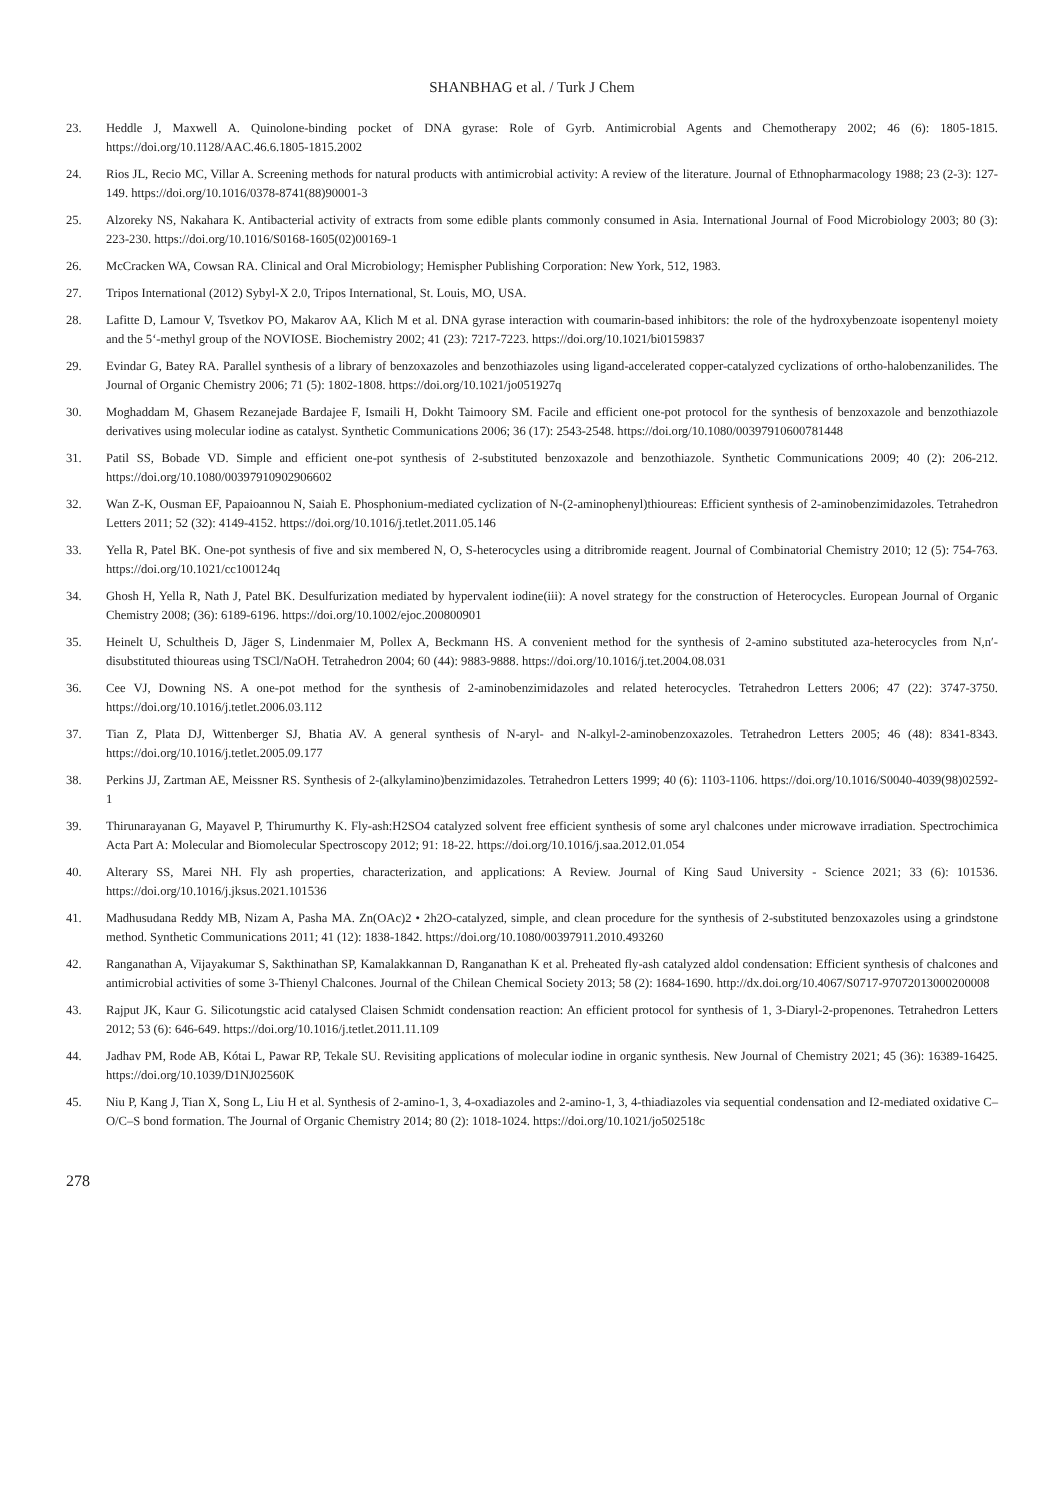SHANBHAG et al. / Turk J Chem
23. Heddle J, Maxwell A. Quinolone-binding pocket of DNA gyrase: Role of Gyrb. Antimicrobial Agents and Chemotherapy 2002; 46 (6): 1805-1815. https://doi.org/10.1128/AAC.46.6.1805-1815.2002
24. Rios JL, Recio MC, Villar A. Screening methods for natural products with antimicrobial activity: A review of the literature. Journal of Ethnopharmacology 1988; 23 (2-3): 127-149. https://doi.org/10.1016/0378-8741(88)90001-3
25. Alzoreky NS, Nakahara K. Antibacterial activity of extracts from some edible plants commonly consumed in Asia. International Journal of Food Microbiology 2003; 80 (3): 223-230. https://doi.org/10.1016/S0168-1605(02)00169-1
26. McCracken WA, Cowsan RA. Clinical and Oral Microbiology; Hemispher Publishing Corporation: New York, 512, 1983.
27. Tripos International (2012) Sybyl-X 2.0, Tripos International, St. Louis, MO, USA.
28. Lafitte D, Lamour V, Tsvetkov PO, Makarov AA, Klich M et al. DNA gyrase interaction with coumarin-based inhibitors: the role of the hydroxybenzoate isopentenyl moiety and the 5‘-methyl group of the NOVIOSE. Biochemistry 2002; 41 (23): 7217-7223. https://doi.org/10.1021/bi0159837
29. Evindar G, Batey RA. Parallel synthesis of a library of benzoxazoles and benzothiazoles using ligand-accelerated copper-catalyzed cyclizations of ortho-halobenzanilides. The Journal of Organic Chemistry 2006; 71 (5): 1802-1808. https://doi.org/10.1021/jo051927q
30. Moghaddam M, Ghasem Rezanejade Bardajee F, Ismaili H, Dokht Taimoory SM. Facile and efficient one-pot protocol for the synthesis of benzoxazole and benzothiazole derivatives using molecular iodine as catalyst. Synthetic Communications 2006; 36 (17): 2543-2548. https://doi.org/10.1080/00397910600781448
31. Patil SS, Bobade VD. Simple and efficient one-pot synthesis of 2-substituted benzoxazole and benzothiazole. Synthetic Communications 2009; 40 (2): 206-212. https://doi.org/10.1080/00397910902906602
32. Wan Z-K, Ousman EF, Papaioannou N, Saiah E. Phosphonium-mediated cyclization of N-(2-aminophenyl)thioureas: Efficient synthesis of 2-aminobenzimidazoles. Tetrahedron Letters 2011; 52 (32): 4149-4152. https://doi.org/10.1016/j.tetlet.2011.05.146
33. Yella R, Patel BK. One-pot synthesis of five and six membered N, O, S-heterocycles using a ditribromide reagent. Journal of Combinatorial Chemistry 2010; 12 (5): 754-763. https://doi.org/10.1021/cc100124q
34. Ghosh H, Yella R, Nath J, Patel BK. Desulfurization mediated by hypervalent iodine(iii): A novel strategy for the construction of Heterocycles. European Journal of Organic Chemistry 2008; (36): 6189-6196. https://doi.org/10.1002/ejoc.200800901
35. Heinelt U, Schultheis D, Jäger S, Lindenmaier M, Pollex A, Beckmann HS. A convenient method for the synthesis of 2-amino substituted aza-heterocycles from N,n′-disubstituted thioureas using TSCl/NaOH. Tetrahedron 2004; 60 (44): 9883-9888. https://doi.org/10.1016/j.tet.2004.08.031
36. Cee VJ, Downing NS. A one-pot method for the synthesis of 2-aminobenzimidazoles and related heterocycles. Tetrahedron Letters 2006; 47 (22): 3747-3750. https://doi.org/10.1016/j.tetlet.2006.03.112
37. Tian Z, Plata DJ, Wittenberger SJ, Bhatia AV. A general synthesis of N-aryl- and N-alkyl-2-aminobenzoxazoles. Tetrahedron Letters 2005; 46 (48): 8341-8343. https://doi.org/10.1016/j.tetlet.2005.09.177
38. Perkins JJ, Zartman AE, Meissner RS. Synthesis of 2-(alkylamino)benzimidazoles. Tetrahedron Letters 1999; 40 (6): 1103-1106. https://doi.org/10.1016/S0040-4039(98)02592-1
39. Thirunarayanan G, Mayavel P, Thirumurthy K. Fly-ash:H2SO4 catalyzed solvent free efficient synthesis of some aryl chalcones under microwave irradiation. Spectrochimica Acta Part A: Molecular and Biomolecular Spectroscopy 2012; 91: 18-22. https://doi.org/10.1016/j.saa.2012.01.054
40. Alterary SS, Marei NH. Fly ash properties, characterization, and applications: A Review. Journal of King Saud University - Science 2021; 33 (6): 101536. https://doi.org/10.1016/j.jksus.2021.101536
41. Madhusudana Reddy MB, Nizam A, Pasha MA. Zn(OAc)2 • 2h2O-catalyzed, simple, and clean procedure for the synthesis of 2-substituted benzoxazoles using a grindstone method. Synthetic Communications 2011; 41 (12): 1838-1842. https://doi.org/10.1080/00397911.2010.493260
42. Ranganathan A, Vijayakumar S, Sakthinathan SP, Kamalakkannan D, Ranganathan K et al. Preheated fly-ash catalyzed aldol condensation: Efficient synthesis of chalcones and antimicrobial activities of some 3-Thienyl Chalcones. Journal of the Chilean Chemical Society 2013; 58 (2): 1684-1690. http://dx.doi.org/10.4067/S0717-97072013000200008
43. Rajput JK, Kaur G. Silicotungstic acid catalysed Claisen Schmidt condensation reaction: An efficient protocol for synthesis of 1, 3-Diaryl-2-propenones. Tetrahedron Letters 2012; 53 (6): 646-649. https://doi.org/10.1016/j.tetlet.2011.11.109
44. Jadhav PM, Rode AB, Kótai L, Pawar RP, Tekale SU. Revisiting applications of molecular iodine in organic synthesis. New Journal of Chemistry 2021; 45 (36): 16389-16425. https://doi.org/10.1039/D1NJ02560K
45. Niu P, Kang J, Tian X, Song L, Liu H et al. Synthesis of 2-amino-1, 3, 4-oxadiazoles and 2-amino-1, 3, 4-thiadiazoles via sequential condensation and I2-mediated oxidative C–O/C–S bond formation. The Journal of Organic Chemistry 2014; 80 (2): 1018-1024. https://doi.org/10.1021/jo502518c
278